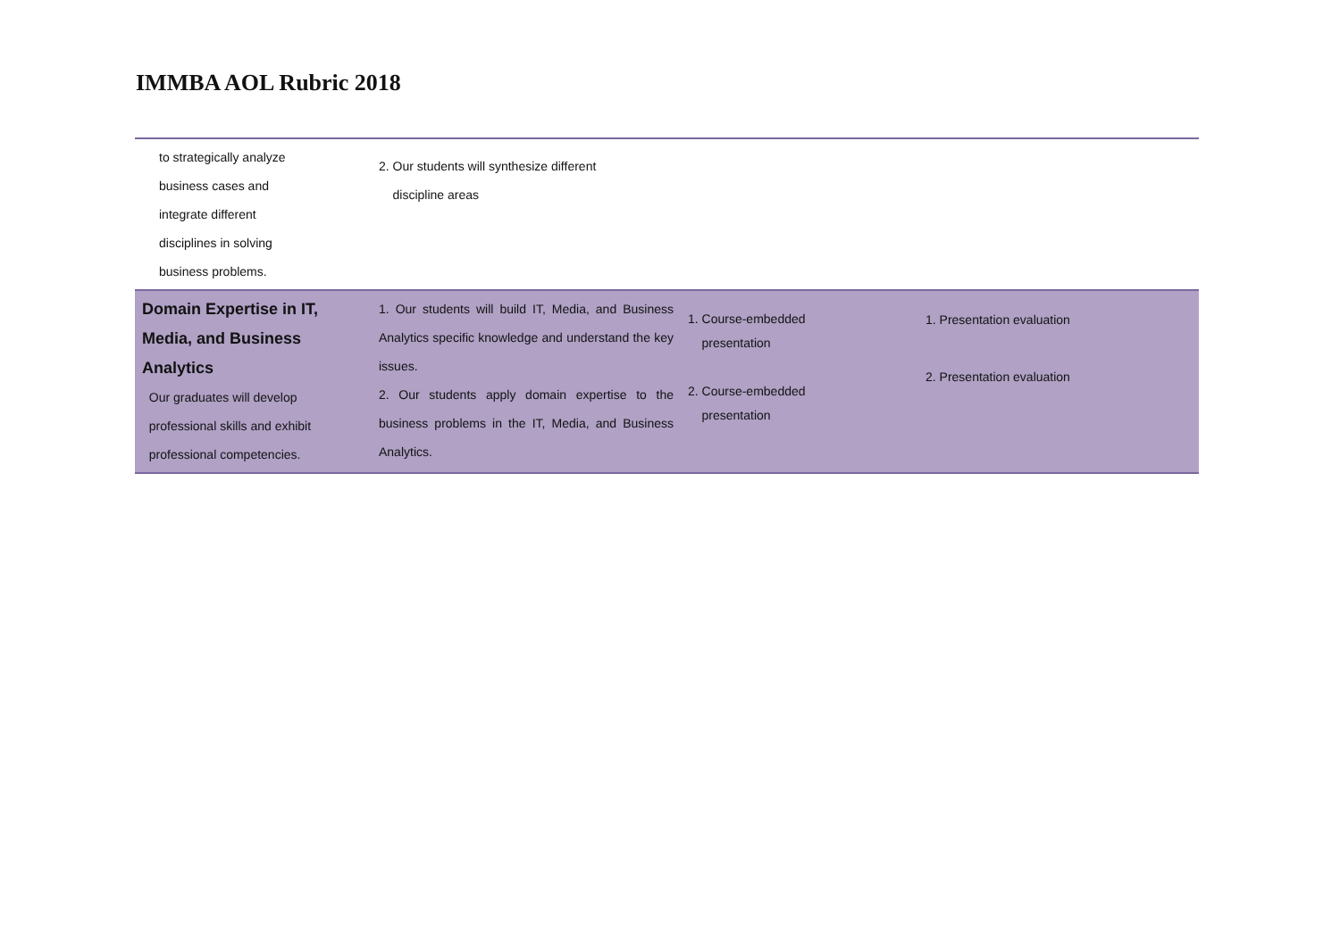IMMBA AOL Rubric 2018
| to strategically analyze business cases and integrate different disciplines in solving business problems. | 2. Our students will synthesize different discipline areas | | |
| Domain Expertise in IT, Media, and Business Analytics Our graduates will develop professional skills and exhibit professional competencies. | 1. Our students will build IT, Media, and Business Analytics specific knowledge and understand the key issues. 2. Our students apply domain expertise to the business problems in the IT, Media, and Business Analytics. | 1. Course-embedded presentation 2. Course-embedded presentation | 1. Presentation evaluation 2. Presentation evaluation |